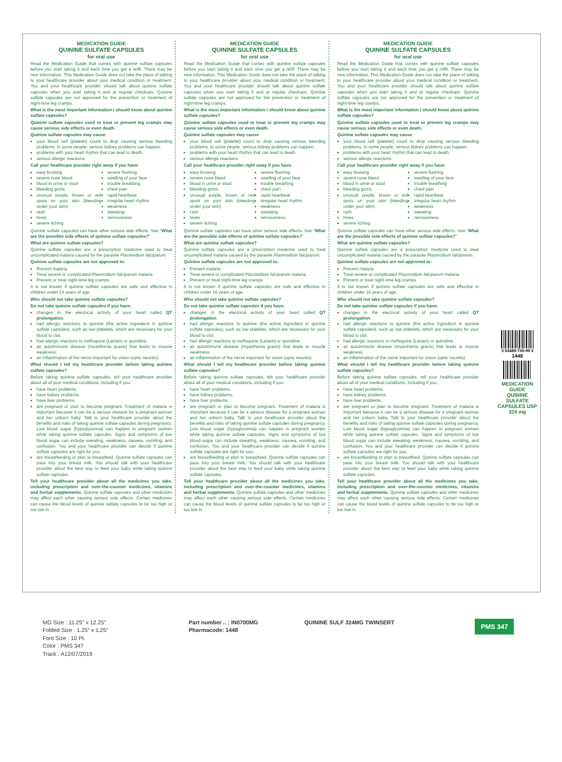MEDICATION GUIDE
QUININE SULFATE CAPSULES
for oral use
Read the Medication Guide that comes with quinine sulfate capsules before you start taking it and each time you get a refill. There may be new information. This Medication Guide does not take the place of talking to your healthcare provider about your medical condition or treatment. You and your healthcare provider should talk about quinine sulfate capsules when you start taking it and at regular checkups. Quinine sulfate capsules are not approved for the prevention or treatment of night-time leg cramps.
What is the most important information I should know about quinine sulfate capsules?
Quinine sulfate capsules used to treat or prevent leg cramps may cause serious side effects or even death.
Quinine sulfate capsules may cause:
your blood cell (platelet) count to drop causing serious bleeding problems. In some people, serious kidney problems can happen.
problems with your heart rhythm that can lead to death.
serious allergic reactions.
Call your healthcare provider right away if you have:
easy bruising
severe nose bleed
blood in urine or stool
bleeding gums
unusual purple, brown or red spots on your skin (bleeding under your skin)
rash
hives
severe itching
severe flushing
swelling of your face
trouble breathing
chest pain
rapid heartbeat
irregular heart rhythm
weakness
sweating
nervousness
Quinine sulfate capsules can have other serious side effects. See “What are the possible side effects of quinine sulfate capsules?”
What are quinine sulfate capsules?
Quinine sulfate capsules are a prescription medicine used to treat uncomplicated malaria caused by the parasite Plasmodium falciparum.
Quinine sulfate capsules are not approved to:
Prevent malaria
Treat severe or complicated Plasmodium falciparum malaria
Prevent or treat night-time leg cramps
It is not known if quinine sulfate capsules are safe and effective in children under 16 years of age.
Who should not take quinine sulfate capsules?
Do not take quinine sulfate capsules if you have:
changes in the electrical activity of your heart called QT prolongation.
had allergic reactions to quinine (the active ingredient in quinine sulfate capsules), such as low platelets, which are necessary for your blood to clot.
had allergic reactions to mefloquine (Lariam) or quinidine.
an autoimmune disease (myasthenia gravis) that leads to muscle weakness.
an inflammation of the nerve important for vision (optic neuritis).
What should I tell my healthcare provider before taking quinine sulfate capsules?
Before taking quinine sulfate capsules, tell your healthcare provider about all of your medical conditions, including if you:
have heart problems.
have kidney problems.
have liver problems.
are pregnant or plan to become pregnant. Treatment of malaria is important because it can be a serious disease for a pregnant woman and her unborn baby. Talk to your healthcare provider about the benefits and risks of taking quinine sulfate capsules during pregnancy. Low blood sugar (hypoglycemia) can happen in pregnant women while taking quinine sulfate capsules. Signs and symptoms of low blood sugar can include sweating, weakness, nausea, vomiting, and confusion. You and your healthcare provider can decide if quinine sulfate capsules are right for you.
are breastfeeding or plan to breastfeed. Quinine sulfate capsules can pass into your breast milk. You should talk with your healthcare provider about the best way to feed your baby while taking quinine sulfate capsules.
Tell your healthcare provider about all the medicines you take, including prescription and over-the-counter medicines, vitamins and herbal supplements. Quinine sulfate capsules and other medicines may affect each other causing serious side effects. Certain medicines can cause the blood levels of quinine sulfate capsules to be too high or too low in
MEDICATION GUIDE
QUININE SULFATE CAPSULES
for oral use
Read the Medication Guide that comes with quinine sulfate capsules before you start taking it and each time you get a refill. There may be new information. This Medication Guide does not take the place of talking to your healthcare provider about your medical condition or treatment. You and your healthcare provider should talk about quinine sulfate capsules when you start taking it and at regular checkups. Quinine sulfate capsules are not approved for the prevention or treatment of night-time leg cramps.
What is the most important information I should know about quinine sulfate capsules?
Quinine sulfate capsules used to treat or prevent leg cramps may cause serious side effects or even death.
Quinine sulfate capsules may cause:
your blood cell (platelet) count to drop causing serious bleeding problems. In some people, serious kidney problems can happen.
problems with your heart rhythm that can lead to death.
serious allergic reactions.
Call your healthcare provider right away if you have:
easy bruising
severe nose bleed
blood in urine or stool
bleeding gums
unusual purple, brown or red spots on your skin (bleeding under your skin)
rash
hives
severe itching
severe flushing
swelling of your face
trouble breathing
chest pain
rapid heartbeat
irregular heart rhythm
weakness
sweating
nervousness
Quinine sulfate capsules can have other serious side effects. See “What are the possible side effects of quinine sulfate capsules?”
What are quinine sulfate capsules?
Quinine sulfate capsules are a prescription medicine used to treat uncomplicated malaria caused by the parasite Plasmodium falciparum.
Quinine sulfate capsules are not approved to:
Prevent malaria
Treat severe or complicated Plasmodium falciparum malaria
Prevent or treat night-time leg cramps
It is not known if quinine sulfate capsules are safe and effective in children under 16 years of age.
Who should not take quinine sulfate capsules?
Do not take quinine sulfate capsules if you have:
changes in the electrical activity of your heart called QT prolongation.
had allergic reactions to quinine (the active ingredient in quinine sulfate capsules), such as low platelets, which are necessary for your blood to clot.
had allergic reactions to mefloquine (Lariam) or quinidine.
an autoimmune disease (myasthenia gravis) that leads to muscle weakness.
an inflammation of the nerve important for vision (optic neuritis).
What should I tell my healthcare provider before taking quinine sulfate capsules?
Before taking quinine sulfate capsules, tell your healthcare provider about all of your medical conditions, including if you:
have heart problems.
have kidney problems.
have liver problems.
are pregnant or plan to become pregnant. Treatment of malaria is important because it can be a serious disease for a pregnant woman and her unborn baby. Talk to your healthcare provider about the benefits and risks of taking quinine sulfate capsules during pregnancy. Low blood sugar (hypoglycemia) can happen in pregnant women while taking quinine sulfate capsules. Signs and symptoms of low blood sugar can include sweating, weakness, nausea, vomiting, and confusion. You and your healthcare provider can decide if quinine sulfate capsules are right for you.
are breastfeeding or plan to breastfeed. Quinine sulfate capsules can pass into your breast milk. You should talk with your healthcare provider about the best way to feed your baby while taking quinine sulfate capsules.
Tell your healthcare provider about all the medicines you take, including prescription and over-the-counter medicines, vitamins and herbal supplements. Quinine sulfate capsules and other medicines may affect each other causing serious side effects. Certain medicines can cause the blood levels of quinine sulfate capsules to be too high or too low in
MEDICATION GUIDE
QUININE SULFATE CAPSULES
for oral use
Read the Medication Guide that comes with quinine sulfate capsules before you start taking it and each time you get a refill. There may be new information. This Medication Guide does not take the place of talking to your healthcare provider about your medical condition or treatment. You and your healthcare provider should talk about quinine sulfate capsules when you start taking it and at regular checkups. Quinine sulfate capsules are not approved for the prevention or treatment of night-time leg cramps.
What is the most important information I should know about quinine sulfate capsules?
Quinine sulfate capsules used to treat or prevent leg cramps may cause serious side effects or even death.
Quinine sulfate capsules may cause:
your blood cell (platelet) count to drop causing serious bleeding problems. In some people, serious kidney problems can happen.
problems with your heart rhythm that can lead to death.
serious allergic reactions.
Call your healthcare provider right away if you have:
easy bruising
severe nose bleed
blood in urine or stool
bleeding gums
unusual purple, brown or red spots on your skin (bleeding under your skin)
rash
hives
severe itching
severe flushing
swelling of your face
trouble breathing
chest pain
rapid heartbeat
irregular heart rhythm
weakness
sweating
nervousness
Quinine sulfate capsules can have other serious side effects. See “What are the possible side effects of quinine sulfate capsules?”
What are quinine sulfate capsules?
Quinine sulfate capsules are a prescription medicine used to treat uncomplicated malaria caused by the parasite Plasmodium falciparum.
Quinine sulfate capsules are not approved to:
Prevent malaria
Treat severe or complicated Plasmodium falciparum malaria
Prevent or treat night-time leg cramps
It is not known if quinine sulfate capsules are safe and effective in children under 16 years of age.
Who should not take quinine sulfate capsules?
Do not take quinine sulfate capsules if you have:
changes in the electrical activity of your heart called QT prolongation.
had allergic reactions to quinine (the active ingredient in quinine sulfate capsules), such as low platelets, which are necessary for your blood to clot.
had allergic reactions to mefloquine (Lariam) or quinidine.
an autoimmune disease (myasthenia gravis) that leads to muscle weakness.
an inflammation of the nerve important for vision (optic neuritis).
What should I tell my healthcare provider before taking quinine sulfate capsules?
Before taking quinine sulfate capsules, tell your healthcare provider about all of your medical conditions, including if you:
have heart problems.
have kidney problems.
have liver problems.
are pregnant or plan to become pregnant. Treatment of malaria is important because it can be a serious disease for a pregnant woman and her unborn baby. Talk to your healthcare provider about the benefits and risks of taking quinine sulfate capsules during pregnancy. Low blood sugar (hypoglycemia) can happen in pregnant women while taking quinine sulfate capsules. Signs and symptoms of low blood sugar can include sweating, weakness, nausea, vomiting, and confusion. You and your healthcare provider can decide if quinine sulfate capsules are right for you.
are breastfeeding or plan to breastfeed. Quinine sulfate capsules can pass into your breast milk. You should talk with your healthcare provider about the best way to feed your baby while taking quinine sulfate capsules.
Tell your healthcare provider about all the medicines you take, including prescription and over-the-counter medicines, vitamins and herbal supplements. Quinine sulfate capsules and other medicines may affect each other causing serious side effects. Certain medicines can cause the blood levels of quinine sulfate capsules to be too high or too low in
3 53489-700-99 3
1448
MEDICATION GUIDE
QUININE SULFATE CAPSULES USP
324 mg
MG Size : 11.25" x 12.25"
Folded Size : 1.25" x 1.25"
Font Size : 10 Pt.
Color : PMS 347
Track : A12/07/2019
Part number .. : IN0700MG
Pharmacode: 1448
QUININE SULF 324MG TWINSERT PMS 347